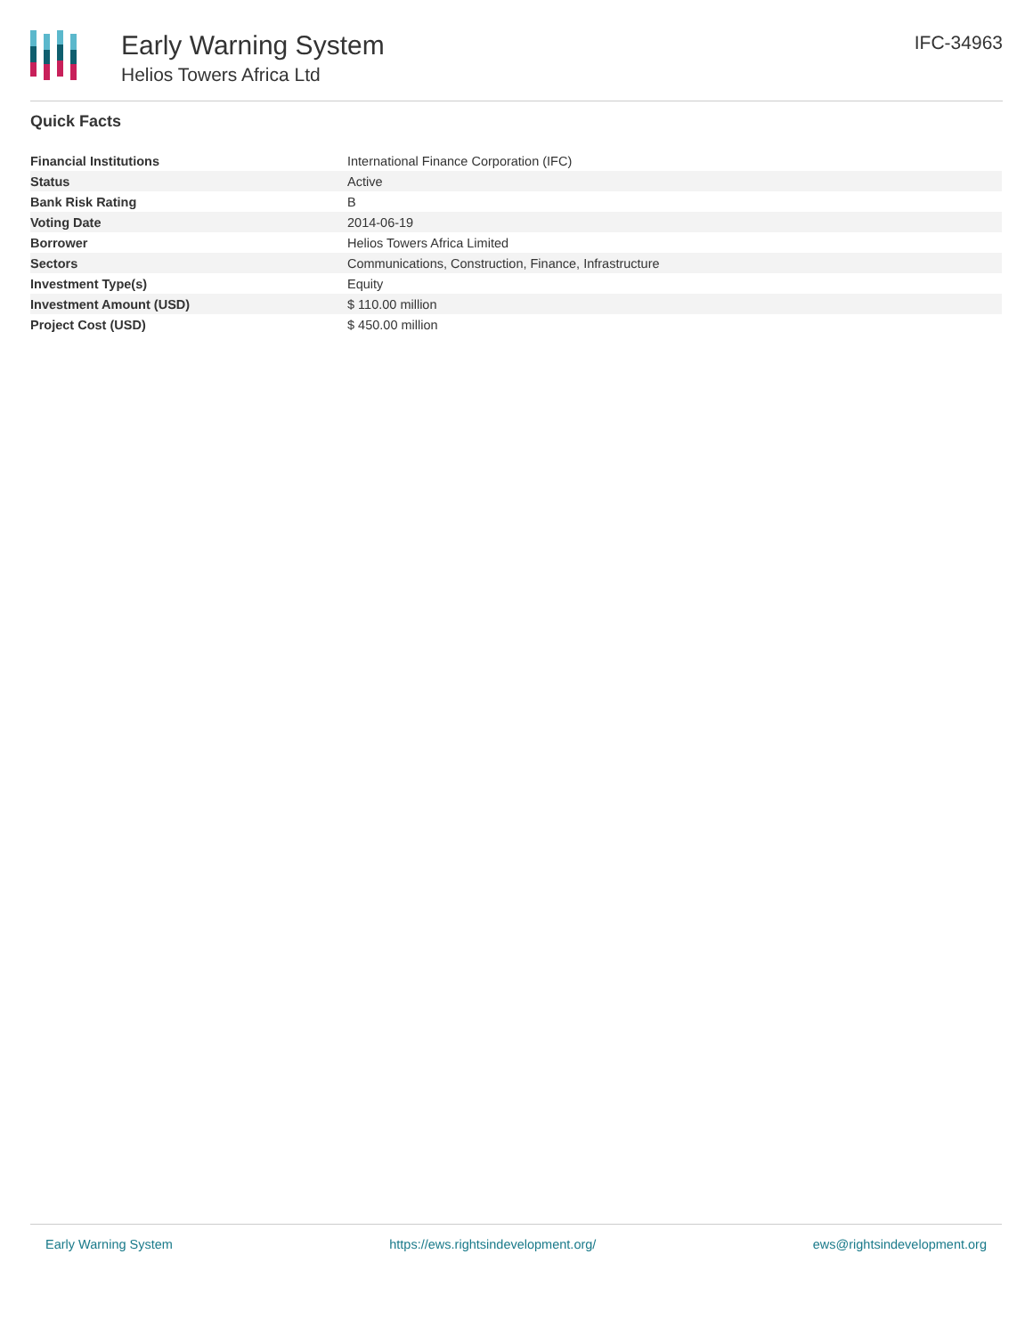Early Warning System
Helios Towers Africa Ltd
IFC-34963
Quick Facts
| Financial Institutions | International Finance Corporation (IFC) |
| Status | Active |
| Bank Risk Rating | B |
| Voting Date | 2014-06-19 |
| Borrower | Helios Towers Africa Limited |
| Sectors | Communications, Construction, Finance, Infrastructure |
| Investment Type(s) | Equity |
| Investment Amount (USD) | $ 110.00 million |
| Project Cost (USD) | $ 450.00 million |
Early Warning System https://ews.rightsindevelopment.org/ ews@rightsindevelopment.org